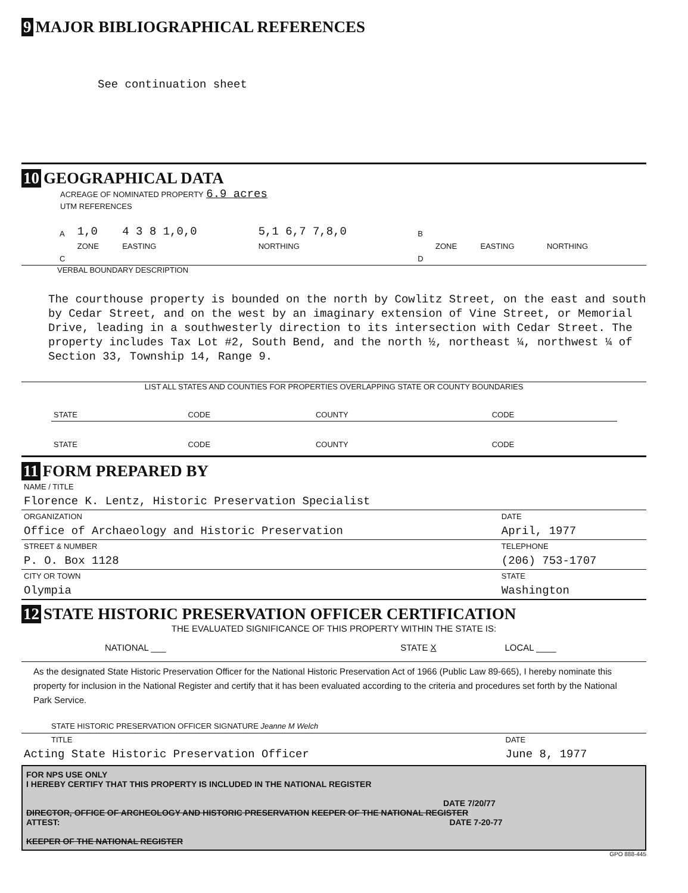9 MAJOR BIBLIOGRAPHICAL REFERENCES
See continuation sheet
10 GEOGRAPHICAL DATA
ACREAGE OF NOMINATED PROPERTY 6.9 acres
UTM REFERENCES
| A | 1,0 | 4 3 8 1,0,0 | 5,1 6,7 7,8,0 | B | | | |
| | ZONE | EASTING | NORTHING | | ZONE | EASTING | NORTHING |
| C | | | | D | | | |
VERBAL BOUNDARY DESCRIPTION
The courthouse property is bounded on the north by Cowlitz Street, on the east and south by Cedar Street, and on the west by an imaginary extension of Vine Street, or Memorial Drive, leading in a southwesterly direction to its intersection with Cedar Street. The property includes Tax Lot #2, South Bend, and the north ½, northeast ¼, northwest ¼ of Section 33, Township 14, Range 9.
LIST ALL STATES AND COUNTIES FOR PROPERTIES OVERLAPPING STATE OR COUNTY BOUNDARIES
| STATE | CODE | COUNTY | CODE |
| STATE | CODE | COUNTY | CODE |
11 FORM PREPARED BY
| NAME / TITLE | |
| Florence K. Lentz, Historic Preservation Specialist | |
| ORGANIZATION | DATE |
| Office of Archaeology and Historic Preservation | April, 1977 |
| STREET & NUMBER | TELEPHONE |
| P. O. Box 1128 | (206) 753-1707 |
| CITY OR TOWN | STATE |
| Olympia | Washington |
12 STATE HISTORIC PRESERVATION OFFICER CERTIFICATION
THE EVALUATED SIGNIFICANCE OF THIS PROPERTY WITHIN THE STATE IS:
| NATIONAL ___ | STATE X | LOCAL ____ |
As the designated State Historic Preservation Officer for the National Historic Preservation Act of 1966 (Public Law 89-665), I hereby nominate this property for inclusion in the National Register and certify that it has been evaluated according to the criteria and procedures set forth by the National Park Service.
STATE HISTORIC PRESERVATION OFFICER SIGNATURE Jeanne M Welch
| TITLE | DATE |
| Acting State Historic Preservation Officer | June 8, 1977 |
FOR NPS USE ONLY
I HEREBY CERTIFY THAT THIS PROPERTY IS INCLUDED IN THE NATIONAL REGISTER
DATE 7/20/77
DIRECTOR, OFFICE OF ARCHEOLOGY AND HISTORIC PRESERVATION KEEPER OF THE NATIONAL REGISTER
ATTEST: DATE 7-20-77
KEEPER OF THE NATIONAL REGISTER
GPO 888-445